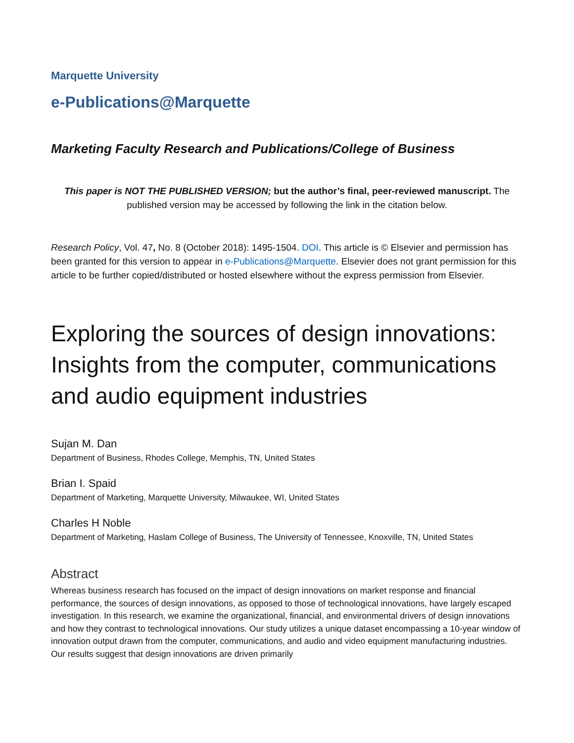Marquette University
e-Publications@Marquette
Marketing Faculty Research and Publications/College of Business
This paper is NOT THE PUBLISHED VERSION; but the author’s final, peer-reviewed manuscript. The published version may be accessed by following the link in the citation below.
Research Policy, Vol. 47, No. 8 (October 2018): 1495-1504. DOI. This article is © Elsevier and permission has been granted for this version to appear in e-Publications@Marquette. Elsevier does not grant permission for this article to be further copied/distributed or hosted elsewhere without the express permission from Elsevier.
Exploring the sources of design innovations: Insights from the computer, communications and audio equipment industries
Sujan M. Dan
Department of Business, Rhodes College, Memphis, TN, United States
Brian I. Spaid
Department of Marketing, Marquette University, Milwaukee, WI, United States
Charles H Noble
Department of Marketing, Haslam College of Business, The University of Tennessee, Knoxville, TN, United States
Abstract
Whereas business research has focused on the impact of design innovations on market response and financial performance, the sources of design innovations, as opposed to those of technological innovations, have largely escaped investigation. In this research, we examine the organizational, financial, and environmental drivers of design innovations and how they contrast to technological innovations. Our study utilizes a unique dataset encompassing a 10-year window of innovation output drawn from the computer, communications, and audio and video equipment manufacturing industries. Our results suggest that design innovations are driven primarily